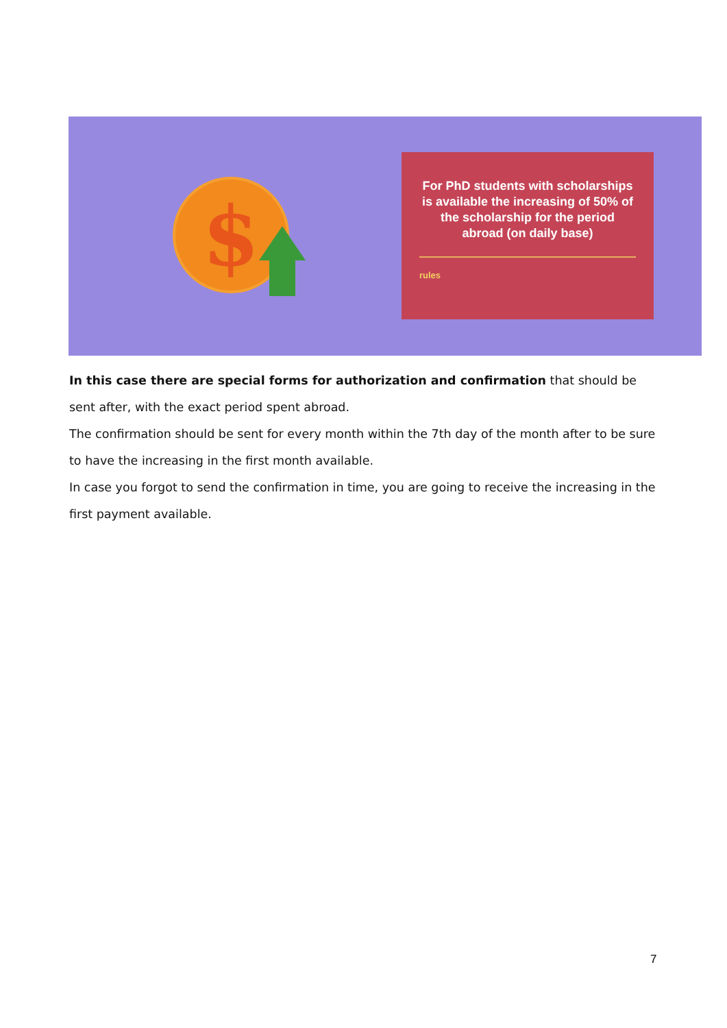$
For PhD students with scholarships is available the increasing of 50% of the scholarship for the period abroad (on daily base)
rules
In this case there are special forms for authorization and confirmation that should be sent after, with the exact period spent abroad.
The confirmation should be sent for every month within the 7th day of the month after to be sure to have the increasing in the first month available.
In case you forgot to send the confirmation in time, you are going to receive the increasing in the first payment available.
7